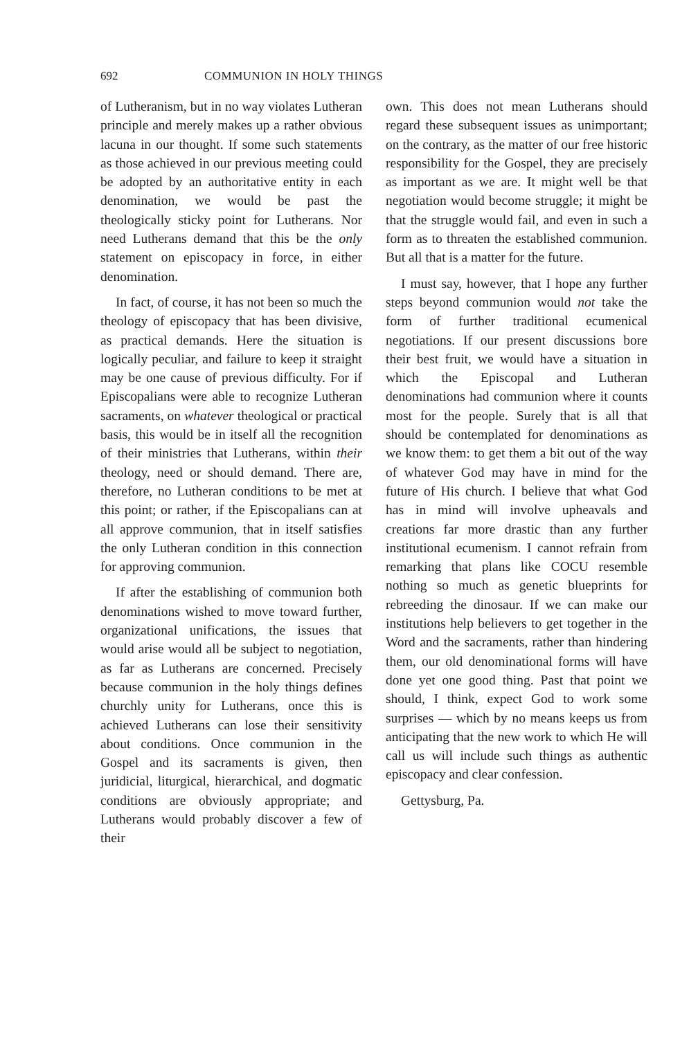692 COMMUNION IN HOLY THINGS
of Lutheranism, but in no way violates Lutheran principle and merely makes up a rather obvious lacuna in our thought. If some such statements as those achieved in our previous meeting could be adopted by an authoritative entity in each denomination, we would be past the theologically sticky point for Lutherans. Nor need Lutherans demand that this be the only statement on episcopacy in force, in either denomination.
In fact, of course, it has not been so much the theology of episcopacy that has been divisive, as practical demands. Here the situation is logically peculiar, and failure to keep it straight may be one cause of previous difficulty. For if Episcopalians were able to recognize Lutheran sacraments, on whatever theological or practical basis, this would be in itself all the recognition of their ministries that Lutherans, within their theology, need or should demand. There are, therefore, no Lutheran conditions to be met at this point; or rather, if the Episcopalians can at all approve communion, that in itself satisfies the only Lutheran condition in this connection for approving communion.
If after the establishing of communion both denominations wished to move toward further, organizational unifications, the issues that would arise would all be subject to negotiation, as far as Lutherans are concerned. Precisely because communion in the holy things defines churchly unity for Lutherans, once this is achieved Lutherans can lose their sensitivity about conditions. Once communion in the Gospel and its sacraments is given, then juridicial, liturgical, hierarchical, and dogmatic conditions are obviously appropriate; and Lutherans would probably discover a few of their
own. This does not mean Lutherans should regard these subsequent issues as unimportant; on the contrary, as the matter of our free historic responsibility for the Gospel, they are precisely as important as we are. It might well be that negotiation would become struggle; it might be that the struggle would fail, and even in such a form as to threaten the established communion. But all that is a matter for the future.
I must say, however, that I hope any further steps beyond communion would not take the form of further traditional ecumenical negotiations. If our present discussions bore their best fruit, we would have a situation in which the Episcopal and Lutheran denominations had communion where it counts most for the people. Surely that is all that should be contemplated for denominations as we know them: to get them a bit out of the way of whatever God may have in mind for the future of His church. I believe that what God has in mind will involve upheavals and creations far more drastic than any further institutional ecumenism. I cannot refrain from remarking that plans like COCU resemble nothing so much as genetic blueprints for rebreeding the dinosaur. If we can make our institutions help believers to get together in the Word and the sacraments, rather than hindering them, our old denominational forms will have done yet one good thing. Past that point we should, I think, expect God to work some surprises — which by no means keeps us from anticipating that the new work to which He will call us will include such things as authentic episcopacy and clear confession.
Gettysburg, Pa.